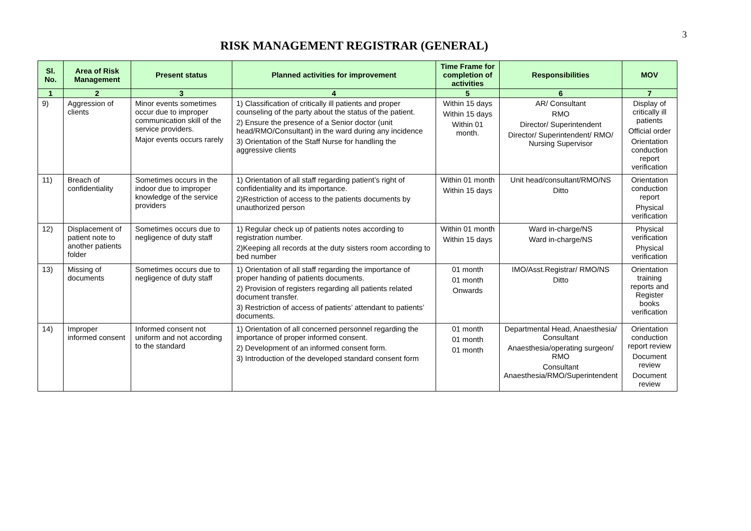3
RISK MANAGEMENT REGISTRAR (GENERAL)
| Sl. No. | Area of Risk Management | Present status | Planned activities for improvement | Time Frame for completion of activities | Responsibilities | MOV |
| --- | --- | --- | --- | --- | --- | --- |
| 1 | 2 | 3 | 4 | 5 | 6 | 7 |
| 9) | Aggression of clients | Minor events sometimes occur due to improper communication skill of the service providers. Major events occurs rarely | 1) Classification of critically ill patients and proper counseling of the party about the status of the patient. 2) Ensure the presence of a Senior doctor (unit head/RMO/Consultant) in the ward during any incidence 3) Orientation of the Staff Nurse for handling the aggressive clients | Within 15 days Within 15 days Within 01 month. | AR/ Consultant RMO Director/ Superintendent Director/ Superintendent/ RMO/ Nursing Supervisor | Display of critically ill patients Official order Orientation conduction report verification |
| 11) | Breach of confidentiality | Sometimes occurs in the indoor due to improper knowledge of the service providers | 1) Orientation of all staff regarding patient’s right of confidentiality and its importance. 2)Restriction of access to the patients documents by unauthorized person | Within 01 month Within 15 days | Unit head/consultant/RMO/NS Ditto | Orientation conduction report Physical verification |
| 12) | Displacement of patient note to another patients folder | Sometimes occurs due to negligence of duty staff | 1) Regular check up of patients notes according to registration number. 2)Keeping all records at the duty sisters room according to bed number | Within 01 month Within 15 days | Ward in-charge/NS Ward in-charge/NS | Physical verification Physical verification |
| 13) | Missing of documents | Sometimes occurs due to negligence of duty staff | 1) Orientation of all staff regarding the importance of proper handing of patients documents. 2) Provision of registers regarding all patients related document transfer. 3) Restriction of access of patients’ attendant to patients’ documents. | 01 month 01 month Onwards | IMO/Asst.Registrar/ RMO/NS Ditto | Orientation training reports and Register books verification |
| 14) | Improper informed consent | Informed consent not uniform and not according to the standard | 1) Orientation of all concerned personnel regarding the importance of proper informed consent. 2) Development of an informed consent form. 3) Introduction of the developed standard consent form | 01 month 01 month 01 month | Departmental Head, Anaesthesia/ Consultant Anaesthesia/operating surgeon/ RMO Consultant Anaesthesia/RMO/Superintendent | Orientation conduction report review Document review Document review |